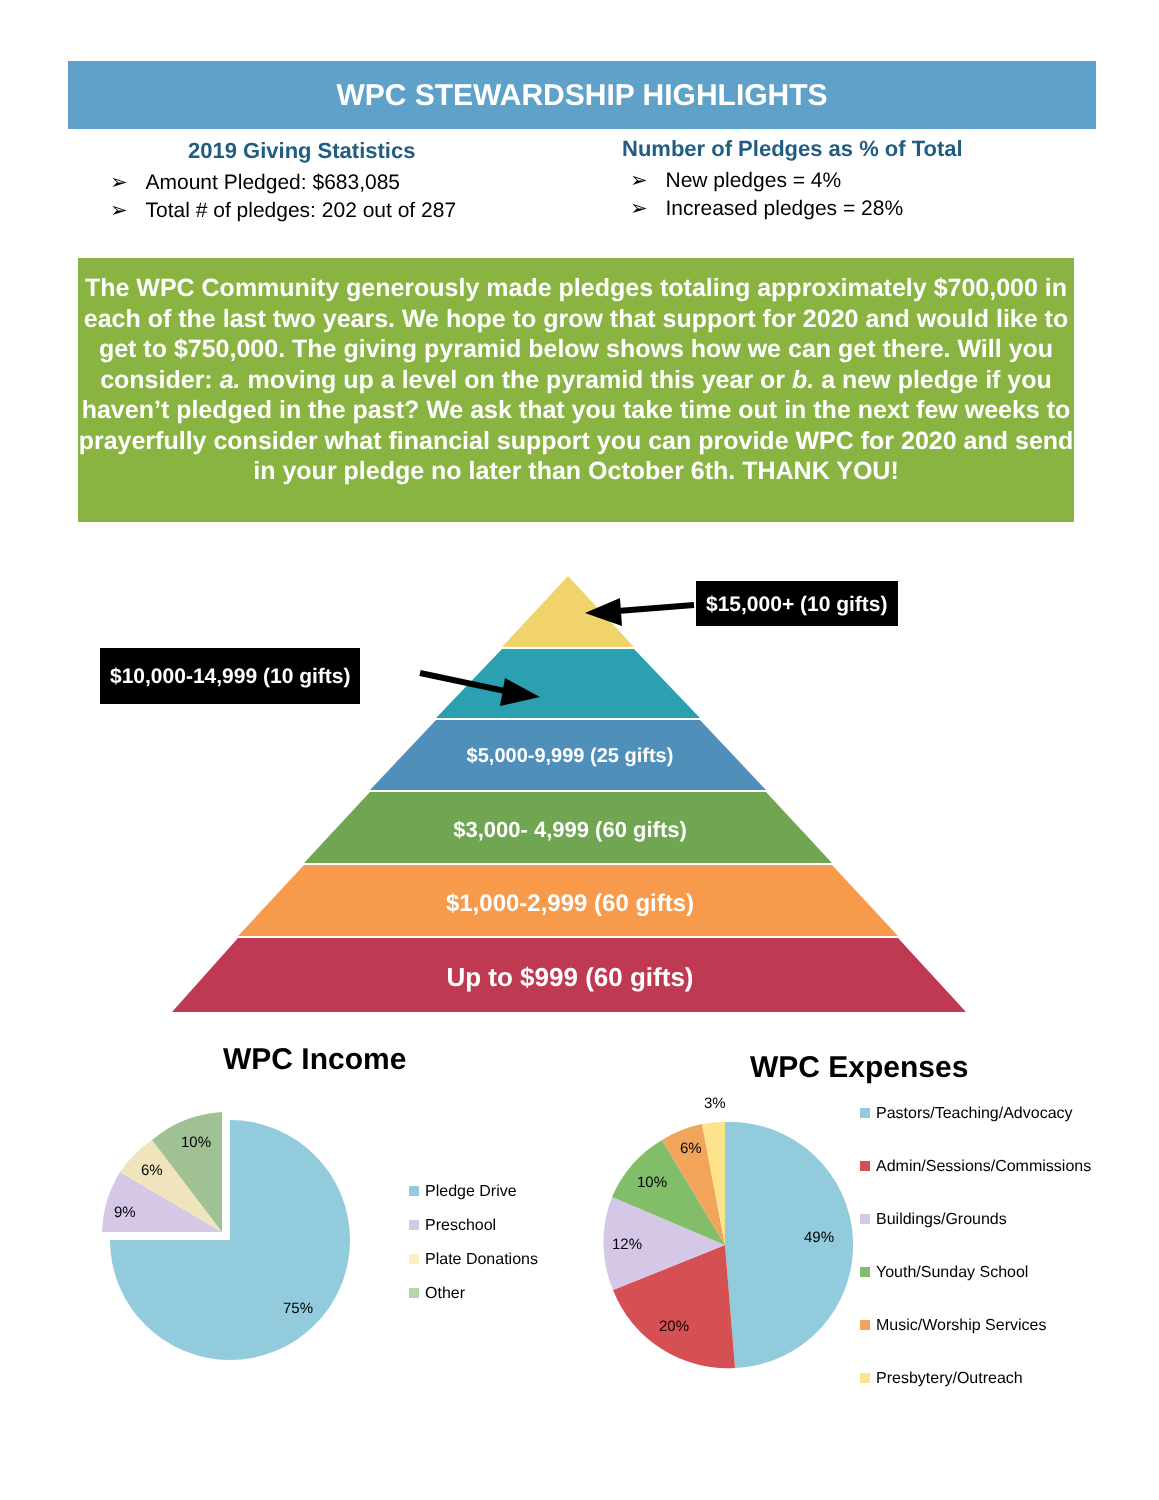WPC STEWARDSHIP HIGHLIGHTS
2019 Giving Statistics
➢ Amount Pledged: $683,085
➢ Total # of pledges: 202 out of 287
Number of Pledges as % of Total
➢ New pledges = 4%
➢ Increased pledges = 28%
The WPC Community generously made pledges totaling approximately $700,000 in each of the last two years. We hope to grow that support for 2020 and would like to get to $750,000. The giving pyramid below shows how we can get there. Will you consider: a. moving up a level on the pyramid this year or b. a new pledge if you haven’t pledged in the past? We ask that you take time out in the next few weeks to prayerfully consider what financial support you can provide WPC for 2020 and send in your pledge no later than October 6th. THANK YOU!
$15,000+ (10 gifts)
$10,000-14,999 (10 gifts)
$5,000-9,999 (25 gifts)
$3,000- 4,999 (60 gifts)
$1,000-2,999 (60 gifts)
Up to $999 (60 gifts)
WPC Income WPC Expenses
10%
6%
9%
75%
3%
6%
10%
12%
20%
49%
Pledge Drive
Preschool
Plate Donations
Other
Pastors/Teaching/Advocacy
Admin/Sessions/Commissions
Buildings/Grounds
Youth/Sunday School
Music/Worship Services
Presbytery/Outreach